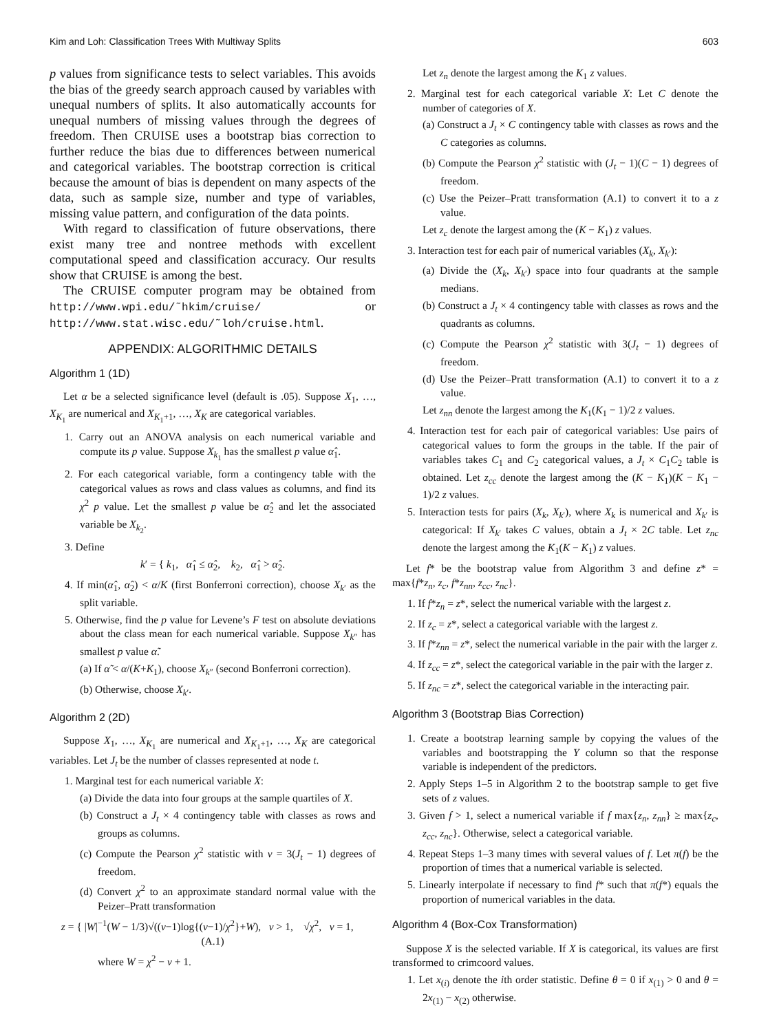Kim and Loh: Classification Trees With Multiway Splits 603
p values from significance tests to select variables. This avoids the bias of the greedy search approach caused by variables with unequal numbers of splits. It also automatically accounts for unequal numbers of missing values through the degrees of freedom. Then CRUISE uses a bootstrap bias correction to further reduce the bias due to differences between numerical and categorical variables. The bootstrap correction is critical because the amount of bias is dependent on many aspects of the data, such as sample size, number and type of variables, missing value pattern, and configuration of the data points.
With regard to classification of future observations, there exist many tree and nontree methods with excellent computational speed and classification accuracy. Our results show that CRUISE is among the best.
The CRUISE computer program may be obtained from http://www.wpi.edu/˜hkim/cruise/ or http://www.stat.wisc.edu/˜loh/cruise.html.
APPENDIX: ALGORITHMIC DETAILS
Algorithm 1 (1D)
Let α be a selected significance level (default is .05). Suppose X<sub>1</sub>, …, X<sub>K<sub>1</sub></sub> are numerical and X<sub>K<sub>1</sub>+1</sub>, …, X<sub>K</sub> are categorical variables.
1. Carry out an ANOVA analysis on each numerical variable and compute its p value. Suppose X<sub>k<sub>1</sub></sub> has the smallest p value α̂<sub>1</sub>.
2. For each categorical variable, form a contingency table with the categorical values as rows and class values as columns, and find its χ<sup>2</sup> p value. Let the smallest p value be α̂<sub>2</sub> and let the associated variable be X<sub>k<sub>2</sub></sub>.
3. Define
k′ = { k<sub>1</sub>, α̂<sub>1</sub> ≤ α̂<sub>2</sub>, k<sub>2</sub>, α̂<sub>1</sub> > α̂<sub>2</sub>.
4. If min(α̂<sub>1</sub>, α̂<sub>2</sub>) < α/K (first Bonferroni correction), choose X<sub>k′</sub> as the split variable.
5. Otherwise, find the p value for Levene’s F test on absolute deviations about the class mean for each numerical variable. Suppose X<sub>k″</sub> has smallest p value α̃.
(a) If α̃ < α/(K+K<sub>1</sub>), choose X<sub>k″</sub> (second Bonferroni correction).
(b) Otherwise, choose X<sub>k′</sub>.
Algorithm 2 (2D)
Suppose X<sub>1</sub>, …, X<sub>K<sub>1</sub></sub> are numerical and X<sub>K<sub>1</sub>+1</sub>, …, X<sub>K</sub> are categorical variables. Let J<sub>t</sub> be the number of classes represented at node t.
1. Marginal test for each numerical variable X:
(a) Divide the data into four groups at the sample quartiles of X.
(b) Construct a J<sub>t</sub> × 4 contingency table with classes as rows and groups as columns.
(c) Compute the Pearson χ<sup>2</sup> statistic with ν = 3(J<sub>t</sub> − 1) degrees of freedom.
(d) Convert χ<sup>2</sup> to an approximate standard normal value with the Peizer–Pratt transformation
z = { |W|<sup>−1</sup>(W − 1/3)√((ν−1)log{(ν−1)/χ<sup>2</sup>}+W), ν > 1, √χ<sup>2</sup>, ν = 1, (A.1)
where W = χ<sup>2</sup> − ν + 1.
Let z<sub>n</sub> denote the largest among the K<sub>1</sub> z values.
2. Marginal test for each categorical variable X: Let C denote the number of categories of X.
(a) Construct a J<sub>t</sub> × C contingency table with classes as rows and the C categories as columns.
(b) Compute the Pearson χ<sup>2</sup> statistic with (J<sub>t</sub> − 1)(C − 1) degrees of freedom.
(c) Use the Peizer–Pratt transformation (A.1) to convert it to a z value.
Let z<sub>c</sub> denote the largest among the (K − K<sub>1</sub>) z values.
3. Interaction test for each pair of numerical variables (X<sub>k</sub>, X<sub>k′</sub>):
(a) Divide the (X<sub>k</sub>, X<sub>k′</sub>) space into four quadrants at the sample medians.
(b) Construct a J<sub>t</sub> × 4 contingency table with classes as rows and the quadrants as columns.
(c) Compute the Pearson χ<sup>2</sup> statistic with 3(J<sub>t</sub> − 1) degrees of freedom.
(d) Use the Peizer–Pratt transformation (A.1) to convert it to a z value.
Let z<sub>nn</sub> denote the largest among the K<sub>1</sub>(K<sub>1</sub> − 1)/2 z values.
4. Interaction test for each pair of categorical variables: Use pairs of categorical values to form the groups in the table. If the pair of variables takes C<sub>1</sub> and C<sub>2</sub> categorical values, a J<sub>t</sub> × C<sub>1</sub>C<sub>2</sub> table is obtained. Let z<sub>cc</sub> denote the largest among the (K − K<sub>1</sub>)(K − K<sub>1</sub> − 1)/2 z values.
5. Interaction tests for pairs (X<sub>k</sub>, X<sub>k′</sub>), where X<sub>k</sub> is numerical and X<sub>k′</sub> is categorical: If X<sub>k′</sub> takes C values, obtain a J<sub>t</sub> × 2C table. Let z<sub>nc</sub> denote the largest among the K<sub>1</sub>(K − K<sub>1</sub>) z values.
Let f* be the bootstrap value from Algorithm 3 and define z* = max{f*z<sub>n</sub>, z<sub>c</sub>, f*z<sub>nn</sub>, z<sub>cc</sub>, z<sub>nc</sub>}.
1. If f*z<sub>n</sub> = z*, select the numerical variable with the largest z.
2. If z<sub>c</sub> = z*, select a categorical variable with the largest z.
3. If f*z<sub>nn</sub> = z*, select the numerical variable in the pair with the larger z.
4. If z<sub>cc</sub> = z*, select the categorical variable in the pair with the larger z.
5. If z<sub>nc</sub> = z*, select the categorical variable in the interacting pair.
Algorithm 3 (Bootstrap Bias Correction)
1. Create a bootstrap learning sample by copying the values of the variables and bootstrapping the Y column so that the response variable is independent of the predictors.
2. Apply Steps 1–5 in Algorithm 2 to the bootstrap sample to get five sets of z values.
3. Given f > 1, select a numerical variable if f max{z<sub>n</sub>, z<sub>nn</sub>} ≥ max{z<sub>c</sub>, z<sub>cc</sub>, z<sub>nc</sub>}. Otherwise, select a categorical variable.
4. Repeat Steps 1–3 many times with several values of f. Let π(f) be the proportion of times that a numerical variable is selected.
5. Linearly interpolate if necessary to find f* such that π(f*) equals the proportion of numerical variables in the data.
Algorithm 4 (Box-Cox Transformation)
Suppose X is the selected variable. If X is categorical, its values are first transformed to crimcoord values.
1. Let x<sub>(i)</sub> denote the ith order statistic. Define θ = 0 if x<sub>(1)</sub> > 0 and θ = 2x<sub>(1)</sub> − x<sub>(2)</sub> otherwise.